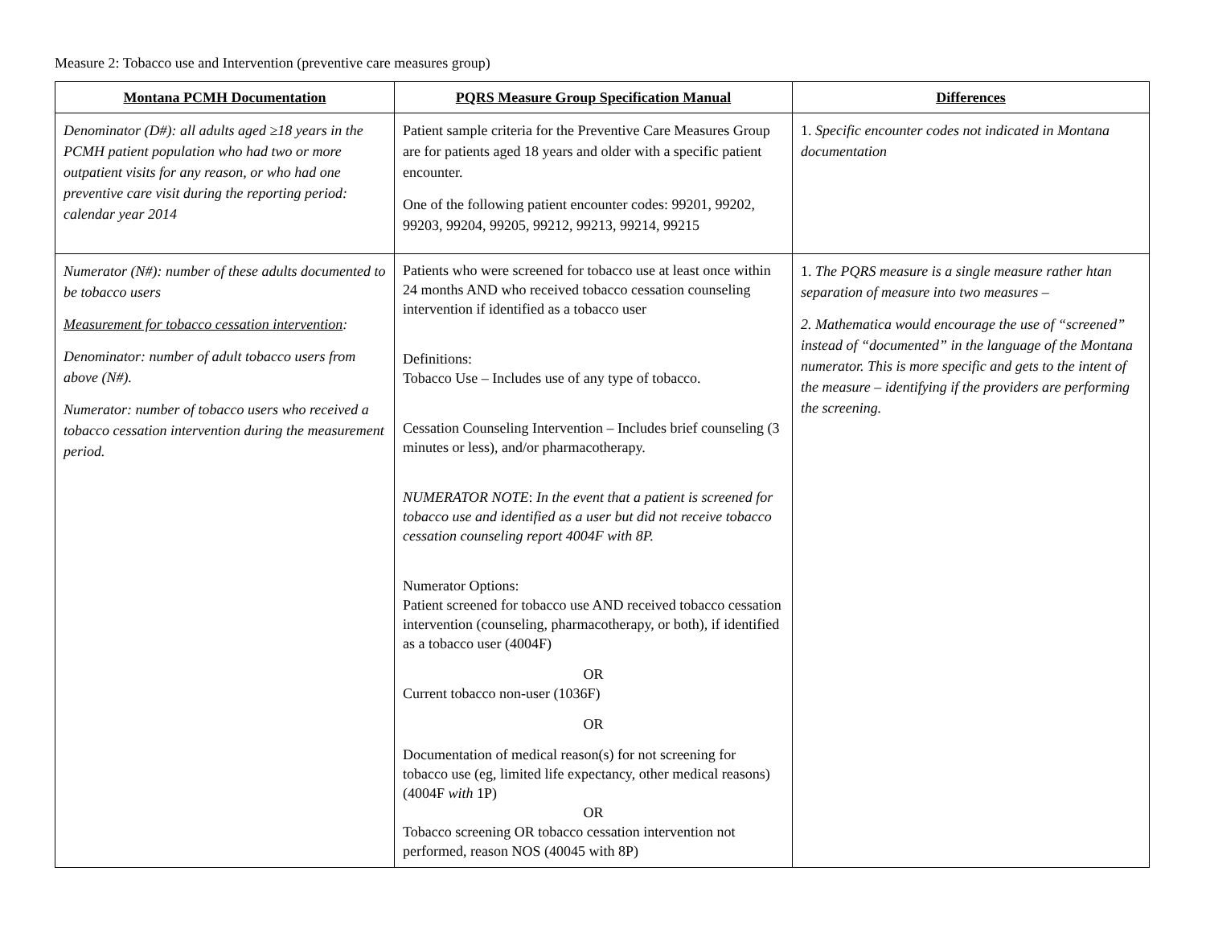Measure 2: Tobacco use and Intervention (preventive care measures group)
| Montana PCMH Documentation | PQRS Measure Group Specification Manual | Differences |
| --- | --- | --- |
| Denominator (D#): all adults aged ≥18 years in the PCMH patient population who had two or more outpatient visits for any reason, or who had one preventive care visit during the reporting period: calendar year 2014 | Patient sample criteria for the Preventive Care Measures Group are for patients aged 18 years and older with a specific patient encounter. One of the following patient encounter codes: 99201, 99202, 99203, 99204, 99205, 99212, 99213, 99214, 99215 | 1. Specific encounter codes not indicated in Montana documentation |
| Numerator (N#): number of these adults documented to be tobacco users Measurement for tobacco cessation intervention : Denominator: number of adult tobacco users from above (N#). Numerator: number of tobacco users who received a tobacco cessation intervention during the measurement period. | Patients who were screened for tobacco use at least once within 24 months AND who received tobacco cessation counseling intervention if identified as a tobacco user Definitions: Tobacco Use – Includes use of any type of tobacco. Cessation Counseling Intervention – Includes brief counseling (3 minutes or less), and/or pharmacotherapy. NUMERATOR NOTE : In the event that a patient is screened for tobacco use and identified as a user but did not receive tobacco cessation counseling report 4004F with 8P. Numerator Options: Patient screened for tobacco use AND received tobacco cessation intervention (counseling, pharmacotherapy, or both), if identified as a tobacco user (4004F) OR Current tobacco non-user (1036F) OR Documentation of medical reason(s) for not screening for tobacco use (eg, limited life expectancy, other medical reasons) (4004F with 1P) OR Tobacco screening OR tobacco cessation intervention not performed, reason NOS (40045 with 8P) | 1. The PQRS measure is a single measure rather htan separation of measure into two measures – 2. Mathematica would encourage the use of “screened” instead of “documented” in the language of the Montana numerator. This is more specific and gets to the intent of the measure – identifying if the providers are performing the screening. |